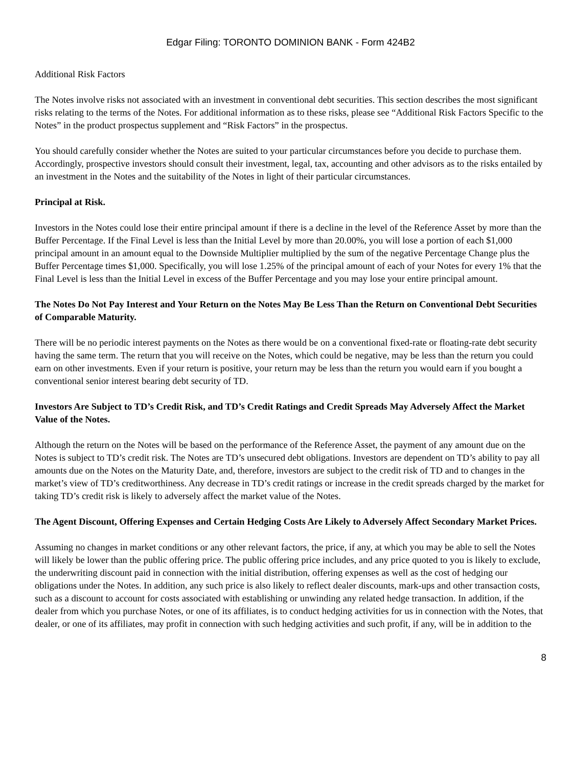Edgar Filing: TORONTO DOMINION BANK - Form 424B2
Additional Risk Factors
The Notes involve risks not associated with an investment in conventional debt securities. This section describes the most significant risks relating to the terms of the Notes. For additional information as to these risks, please see “Additional Risk Factors Specific to the Notes” in the product prospectus supplement and “Risk Factors” in the prospectus.
You should carefully consider whether the Notes are suited to your particular circumstances before you decide to purchase them. Accordingly, prospective investors should consult their investment, legal, tax, accounting and other advisors as to the risks entailed by an investment in the Notes and the suitability of the Notes in light of their particular circumstances.
Principal at Risk.
Investors in the Notes could lose their entire principal amount if there is a decline in the level of the Reference Asset by more than the Buffer Percentage. If the Final Level is less than the Initial Level by more than 20.00%, you will lose a portion of each $1,000 principal amount in an amount equal to the Downside Multiplier multiplied by the sum of the negative Percentage Change plus the Buffer Percentage times $1,000. Specifically, you will lose 1.25% of the principal amount of each of your Notes for every 1% that the Final Level is less than the Initial Level in excess of the Buffer Percentage and you may lose your entire principal amount.
The Notes Do Not Pay Interest and Your Return on the Notes May Be Less Than the Return on Conventional Debt Securities of Comparable Maturity.
There will be no periodic interest payments on the Notes as there would be on a conventional fixed-rate or floating-rate debt security having the same term. The return that you will receive on the Notes, which could be negative, may be less than the return you could earn on other investments. Even if your return is positive, your return may be less than the return you would earn if you bought a conventional senior interest bearing debt security of TD.
Investors Are Subject to TD’s Credit Risk, and TD’s Credit Ratings and Credit Spreads May Adversely Affect the Market Value of the Notes.
Although the return on the Notes will be based on the performance of the Reference Asset, the payment of any amount due on the Notes is subject to TD’s credit risk. The Notes are TD’s unsecured debt obligations. Investors are dependent on TD’s ability to pay all amounts due on the Notes on the Maturity Date, and, therefore, investors are subject to the credit risk of TD and to changes in the market’s view of TD’s creditworthiness. Any decrease in TD’s credit ratings or increase in the credit spreads charged by the market for taking TD’s credit risk is likely to adversely affect the market value of the Notes.
The Agent Discount, Offering Expenses and Certain Hedging Costs Are Likely to Adversely Affect Secondary Market Prices.
Assuming no changes in market conditions or any other relevant factors, the price, if any, at which you may be able to sell the Notes will likely be lower than the public offering price. The public offering price includes, and any price quoted to you is likely to exclude, the underwriting discount paid in connection with the initial distribution, offering expenses as well as the cost of hedging our obligations under the Notes. In addition, any such price is also likely to reflect dealer discounts, mark-ups and other transaction costs, such as a discount to account for costs associated with establishing or unwinding any related hedge transaction. In addition, if the dealer from which you purchase Notes, or one of its affiliates, is to conduct hedging activities for us in connection with the Notes, that dealer, or one of its affiliates, may profit in connection with such hedging activities and such profit, if any, will be in addition to the
8